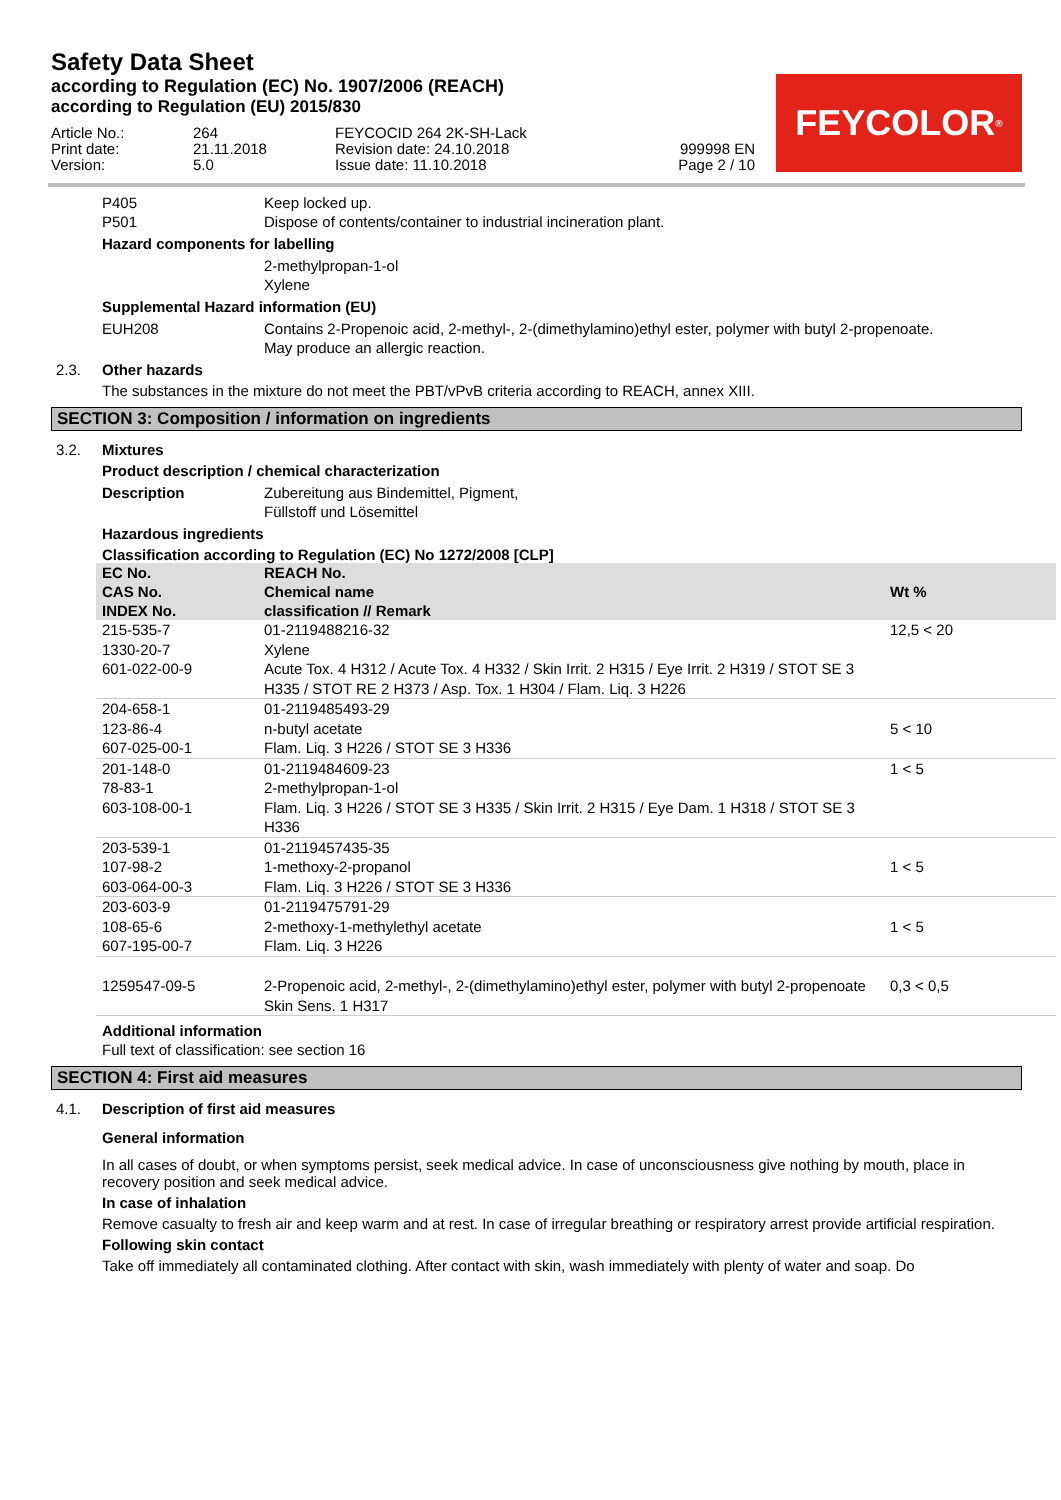Safety Data Sheet
according to Regulation (EC) No. 1907/2006 (REACH)
according to Regulation (EU) 2015/830
Article No.:
Print date:
Version:
264
21.11.2018
5.0
FEYCOCID 264 2K-SH-Lack
Revision date: 24.10.2018
Issue date: 11.10.2018
999998 EN
Page 2 / 10
FEYCOLOR<sup>®</sup>
P405 Keep locked up.
P501 Dispose of contents/container to industrial incineration plant.
Hazard components for labelling
2-methylpropan-1-ol
Xylene
Supplemental Hazard information (EU)
EUH208 Contains 2-Propenoic acid, 2-methyl-, 2-(dimethylamino)ethyl ester, polymer with butyl 2-propenoate.
May produce an allergic reaction.
2.3. Other hazards
The substances in the mixture do not meet the PBT/vPvB criteria according to REACH, annex XIII.
SECTION 3: Composition / information on ingredients
3.2. Mixtures
Product description / chemical characterization
Description Zubereitung aus Bindemittel, Pigment,
Füllstoff und Lösemittel
Hazardous ingredients
Classification according to Regulation (EC) No 1272/2008 [CLP]
| EC No. CAS No. INDEX No. | REACH No. Chemical name classification // Remark | Wt % |
| --- | --- | --- |
| 215-535-7 1330-20-7 601-022-00-9 | 01-2119488216-32 Xylene Acute Tox. 4 H312 / Acute Tox. 4 H332 / Skin Irrit. 2 H315 / Eye Irrit. 2 H319 / STOT SE 3 H335 / STOT RE 2 H373 / Asp. Tox. 1 H304 / Flam. Liq. 3 H226 | 12,5 < 20 |
| 204-658-1 123-86-4 607-025-00-1 | 01-2119485493-29 n-butyl acetate Flam. Liq. 3 H226 / STOT SE 3 H336 | 5 < 10 |
| 201-148-0 78-83-1 603-108-00-1 | 01-2119484609-23 2-methylpropan-1-ol Flam. Liq. 3 H226 / STOT SE 3 H335 / Skin Irrit. 2 H315 / Eye Dam. 1 H318 / STOT SE 3 H336 | 1 < 5 |
| 203-539-1 107-98-2 603-064-00-3 | 01-2119457435-35 1-methoxy-2-propanol Flam. Liq. 3 H226 / STOT SE 3 H336 | 1 < 5 |
| 203-603-9 108-65-6 607-195-00-7 | 01-2119475791-29 2-methoxy-1-methylethyl acetate Flam. Liq. 3 H226 | 1 < 5 |
| 1259547-09-5 | 2-Propenoic acid, 2-methyl-, 2-(dimethylamino)ethyl ester, polymer with butyl 2-propenoate Skin Sens. 1 H317 | 0,3 < 0,5 |
Additional information
Full text of classification: see section 16
SECTION 4: First aid measures
4.1. Description of first aid measures
General information
In all cases of doubt, or when symptoms persist, seek medical advice. In case of unconsciousness give nothing by mouth, place in recovery position and seek medical advice.
In case of inhalation
Remove casualty to fresh air and keep warm and at rest. In case of irregular breathing or respiratory arrest provide artificial respiration.
Following skin contact
Take off immediately all contaminated clothing. After contact with skin, wash immediately with plenty of water and soap. Do